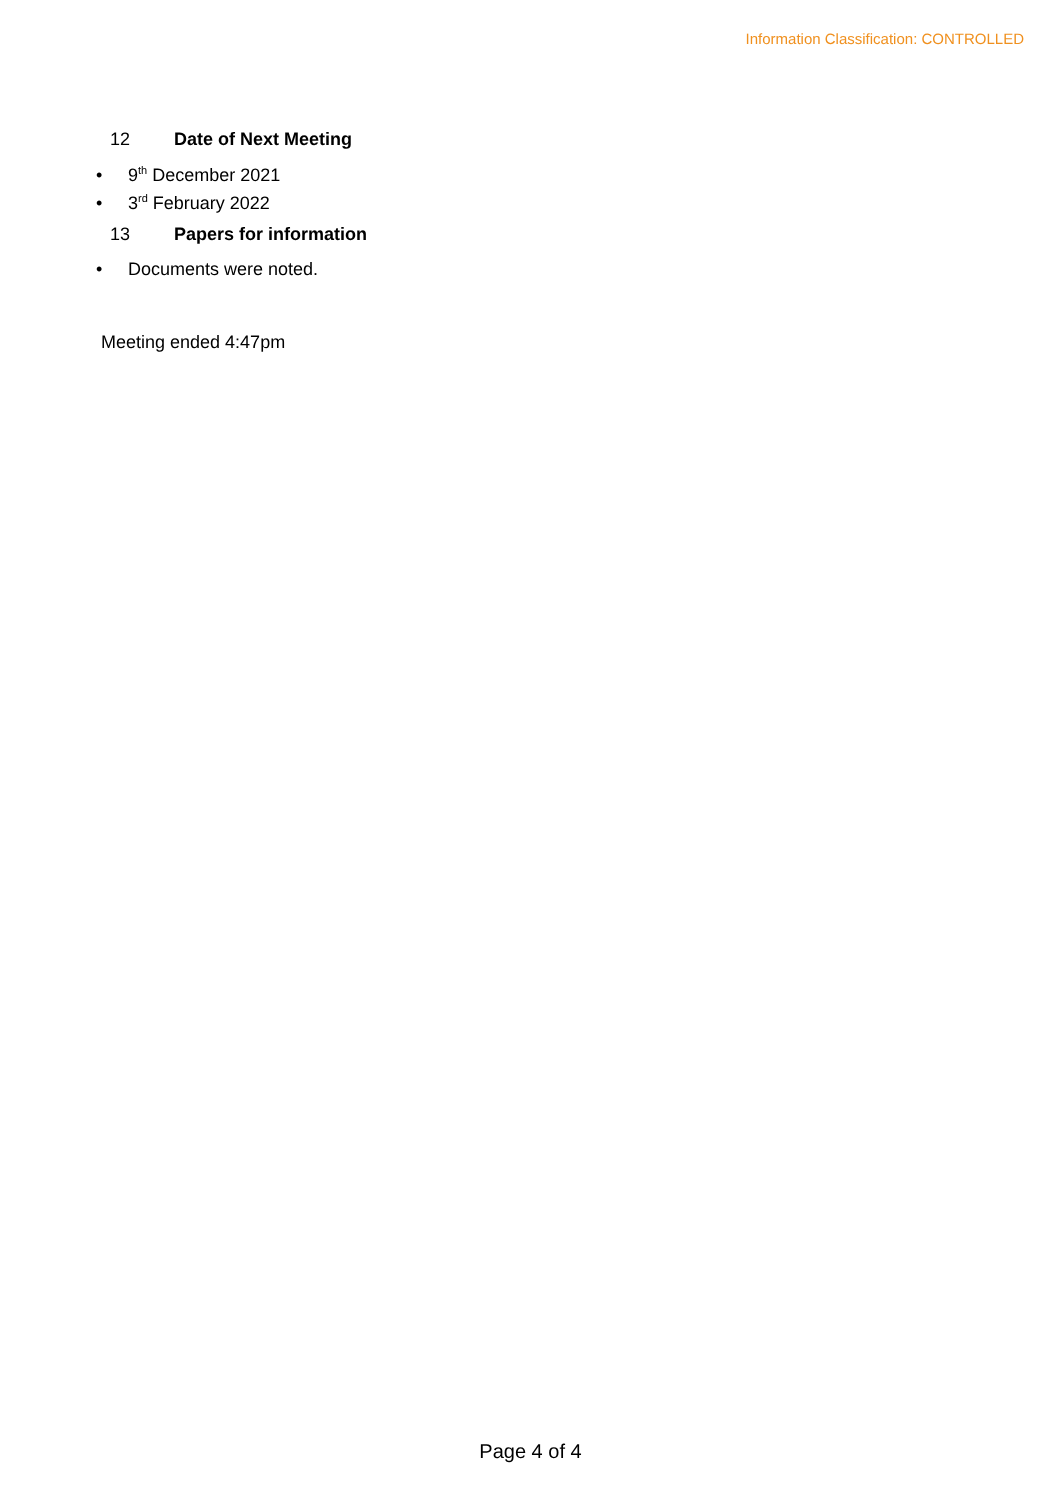Information Classification: CONTROLLED
12 Date of Next Meeting
• 9<sup>th</sup> December 2021
• 3<sup>rd</sup> February 2022
13 Papers for information
• Documents were noted.
Meeting ended 4:47pm
Page 4 of 4